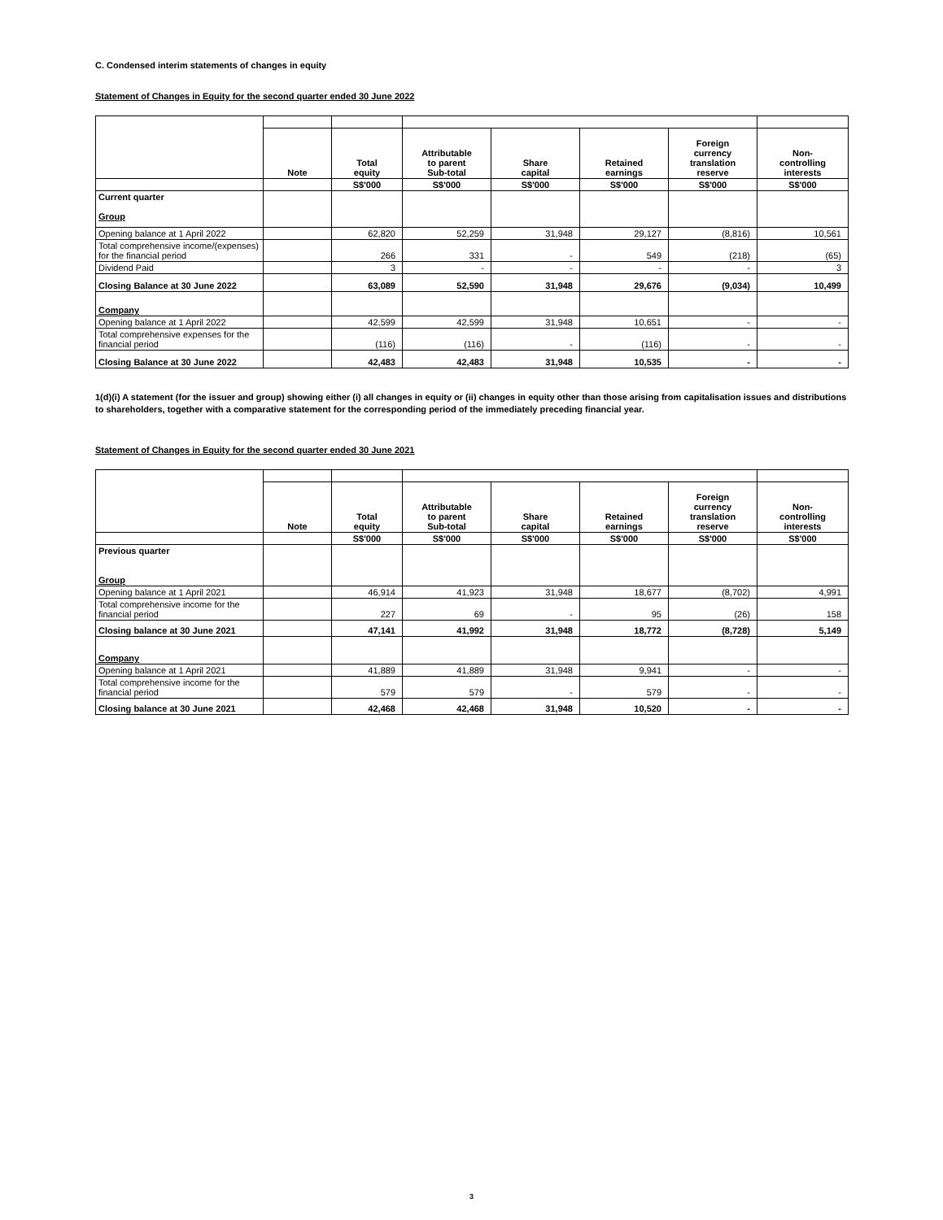C. Condensed interim statements of changes in equity
Statement of Changes in Equity for the second quarter ended 30 June 2022
| | Note | Total equity | Attributable to parent Sub-total | Share capital | Retained earnings | Foreign currency translation reserve | Non- controlling interests |
| --- | --- | --- | --- | --- | --- | --- | --- |
| | | S$'000 | S$'000 | S$'000 | S$'000 | S$'000 | S$'000 |
| Current quarter Group | | | | | | | |
| Opening balance at 1 April 2022 | | 62,820 | 52,259 | 31,948 | 29,127 | (8,816) | 10,561 |
| Total comprehensive income/(expenses) for the financial period | | 266 | 331 | - | 549 | (218) | (65) |
| Dividend Paid | | 3 | - | - | - | - | 3 |
| Closing Balance at 30 June 2022 | | 63,089 | 52,590 | 31,948 | 29,676 | (9,034) | 10,499 |
| Company | | | | | | | |
| Opening balance at 1 April 2022 | | 42,599 | 42,599 | 31,948 | 10,651 | - | - |
| Total comprehensive expenses for the financial period | | (116) | (116) | - | (116) | - | - |
| Closing Balance at 30 June 2022 | | 42,483 | 42,483 | 31,948 | 10,535 | - | - |
1(d)(i) A statement (for the issuer and group) showing either (i) all changes in equity or (ii) changes in equity other than those arising from capitalisation issues and distributions to shareholders, together with a comparative statement for the corresponding period of the immediately preceding financial year.
Statement of Changes in Equity for the second quarter ended 30 June 2021
| | Note | Total equity | Attributable to parent Sub-total | Share capital | Retained earnings | Foreign currency translation reserve | Non- controlling interests |
| --- | --- | --- | --- | --- | --- | --- | --- |
| | | S$'000 | S$'000 | S$'000 | S$'000 | S$'000 | S$'000 |
| Previous quarter Group | | | | | | | |
| Opening balance at 1 April 2021 | | 46,914 | 41,923 | 31,948 | 18,677 | (8,702) | 4,991 |
| Total comprehensive income for the financial period | | 227 | 69 | - | 95 | (26) | 158 |
| Closing balance at 30 June 2021 | | 47,141 | 41,992 | 31,948 | 18,772 | (8,728) | 5,149 |
| Company | | | | | | | |
| Opening balance at 1 April 2021 | | 41,889 | 41,889 | 31,948 | 9,941 | - | - |
| Total comprehensive income for the financial period | | 579 | 579 | - | 579 | - | - |
| Closing balance at 30 June 2021 | | 42,468 | 42,468 | 31,948 | 10,520 | - | - |
3